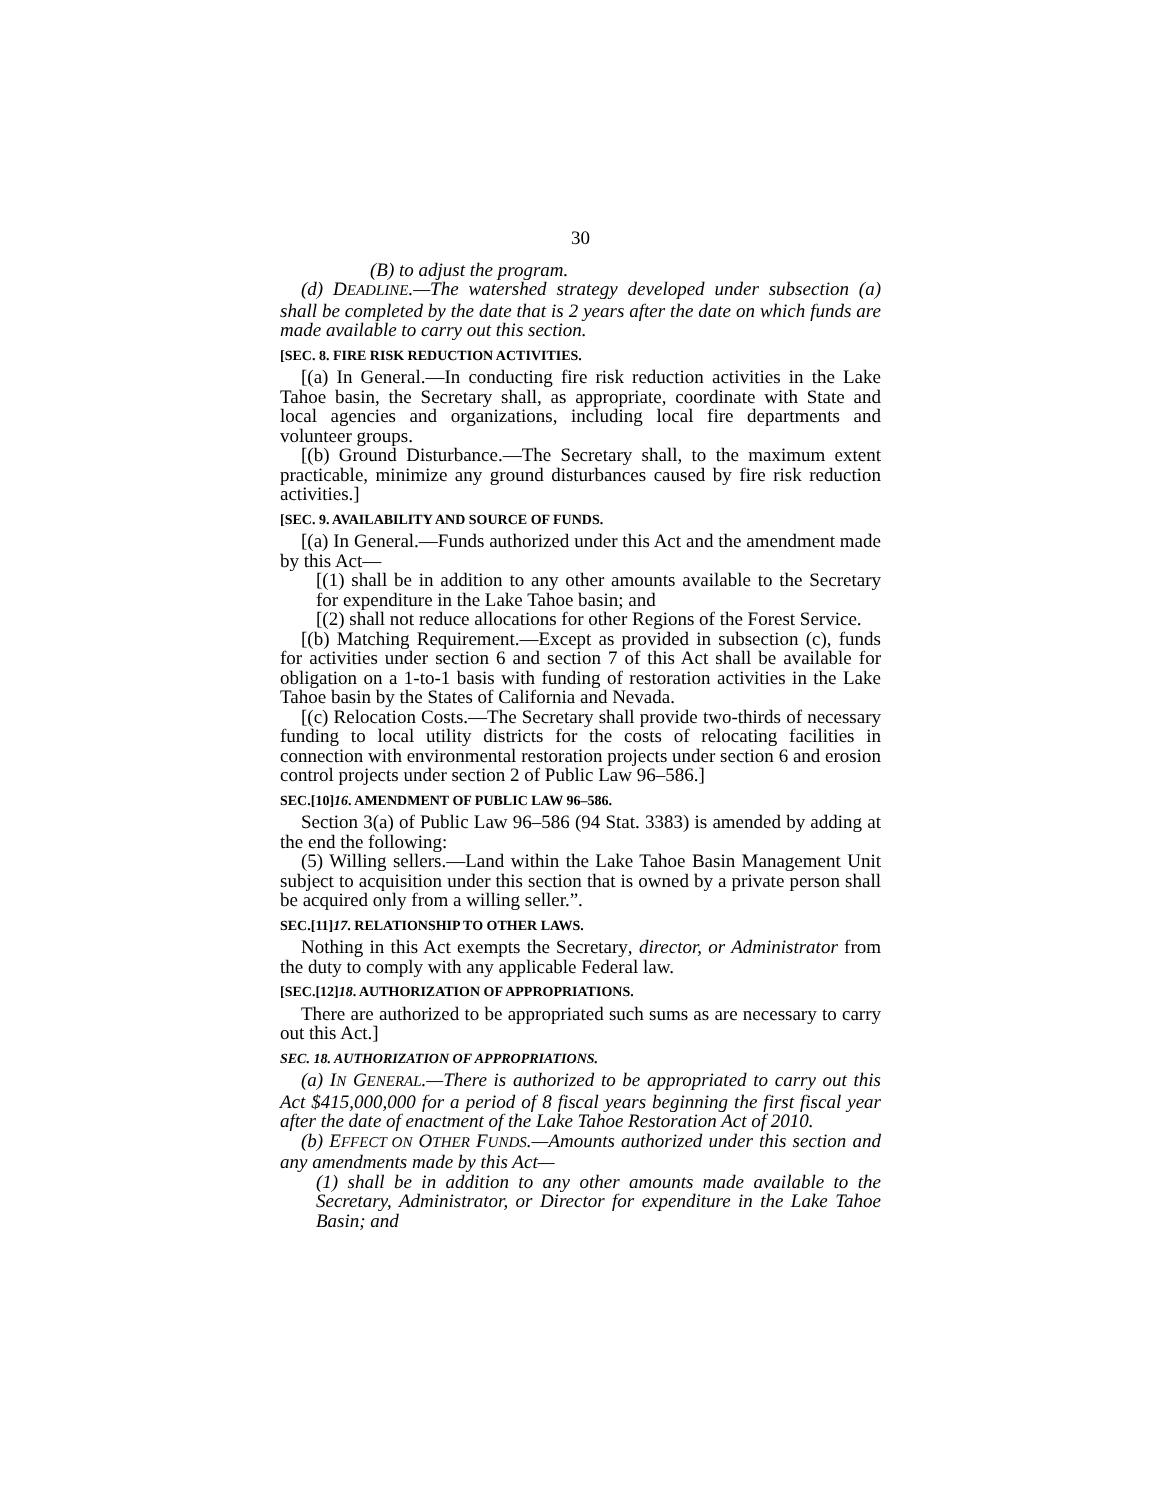30
(B) to adjust the program.
(d) DEADLINE.—The watershed strategy developed under subsection (a) shall be completed by the date that is 2 years after the date on which funds are made available to carry out this section.
[SEC. 8. FIRE RISK REDUCTION ACTIVITIES.
[(a) In General.—In conducting fire risk reduction activities in the Lake Tahoe basin, the Secretary shall, as appropriate, coordinate with State and local agencies and organizations, including local fire departments and volunteer groups.
[(b) Ground Disturbance.—The Secretary shall, to the maximum extent practicable, minimize any ground disturbances caused by fire risk reduction activities.]
[SEC. 9. AVAILABILITY AND SOURCE OF FUNDS.
[(a) In General.—Funds authorized under this Act and the amendment made by this Act—
[(1) shall be in addition to any other amounts available to the Secretary for expenditure in the Lake Tahoe basin; and
[(2) shall not reduce allocations for other Regions of the Forest Service.
[(b) Matching Requirement.—Except as provided in subsection (c), funds for activities under section 6 and section 7 of this Act shall be available for obligation on a 1-to-1 basis with funding of restoration activities in the Lake Tahoe basin by the States of California and Nevada.
[(c) Relocation Costs.—The Secretary shall provide two-thirds of necessary funding to local utility districts for the costs of relocating facilities in connection with environmental restoration projects under section 6 and erosion control projects under section 2 of Public Law 96–586.]
SEC.[10]16. AMENDMENT OF PUBLIC LAW 96–586.
Section 3(a) of Public Law 96–586 (94 Stat. 3383) is amended by adding at the end the following:
(5) Willing sellers.—Land within the Lake Tahoe Basin Management Unit subject to acquisition under this section that is owned by a private person shall be acquired only from a willing seller.”.
SEC.[11]17. RELATIONSHIP TO OTHER LAWS.
Nothing in this Act exempts the Secretary, director, or Administrator from the duty to comply with any applicable Federal law.
[SEC.[12]18. AUTHORIZATION OF APPROPRIATIONS.
There are authorized to be appropriated such sums as are necessary to carry out this Act.]
SEC. 18. AUTHORIZATION OF APPROPRIATIONS.
(a) IN GENERAL.—There is authorized to be appropriated to carry out this Act $415,000,000 for a period of 8 fiscal years beginning the first fiscal year after the date of enactment of the Lake Tahoe Restoration Act of 2010.
(b) EFFECT ON OTHER FUNDS.—Amounts authorized under this section and any amendments made by this Act—
(1) shall be in addition to any other amounts made available to the Secretary, Administrator, or Director for expenditure in the Lake Tahoe Basin; and